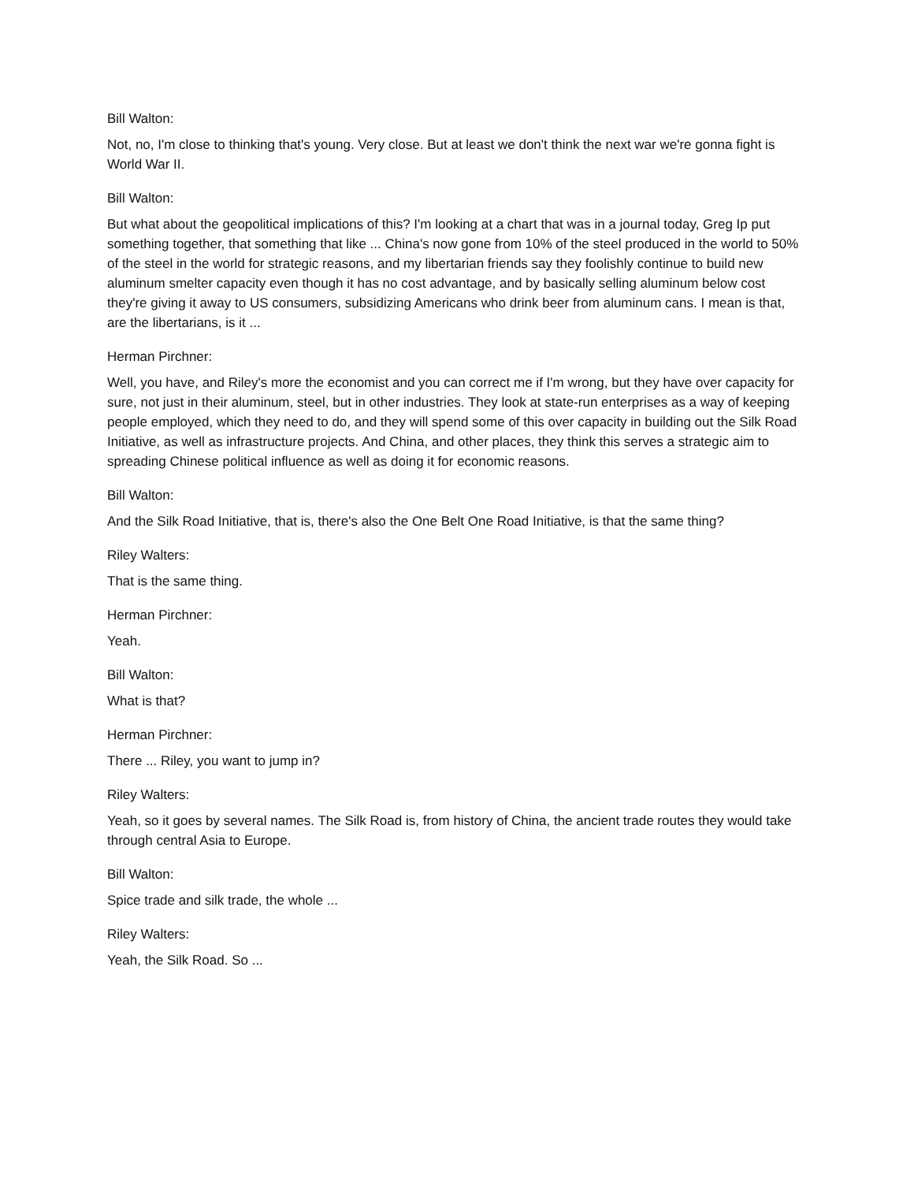Bill Walton:
Not, no, I'm close to thinking that's young. Very close. But at least we don't think the next war we're gonna fight is World War II.
Bill Walton:
But what about the geopolitical implications of this? I'm looking at a chart that was in a journal today, Greg Ip put something together, that something that like ... China's now gone from 10% of the steel produced in the world to 50% of the steel in the world for strategic reasons, and my libertarian friends say they foolishly continue to build new aluminum smelter capacity even though it has no cost advantage, and by basically selling aluminum below cost they're giving it away to US consumers, subsidizing Americans who drink beer from aluminum cans. I mean is that, are the libertarians, is it ...
Herman Pirchner:
Well, you have, and Riley's more the economist and you can correct me if I'm wrong, but they have over capacity for sure, not just in their aluminum, steel, but in other industries. They look at state-run enterprises as a way of keeping people employed, which they need to do, and they will spend some of this over capacity in building out the Silk Road Initiative, as well as infrastructure projects. And China, and other places, they think this serves a strategic aim to spreading Chinese political influence as well as doing it for economic reasons.
Bill Walton:
And the Silk Road Initiative, that is, there's also the One Belt One Road Initiative, is that the same thing?
Riley Walters:
That is the same thing.
Herman Pirchner:
Yeah.
Bill Walton:
What is that?
Herman Pirchner:
There ... Riley, you want to jump in?
Riley Walters:
Yeah, so it goes by several names. The Silk Road is, from history of China, the ancient trade routes they would take through central Asia to Europe.
Bill Walton:
Spice trade and silk trade, the whole ...
Riley Walters:
Yeah, the Silk Road. So ...